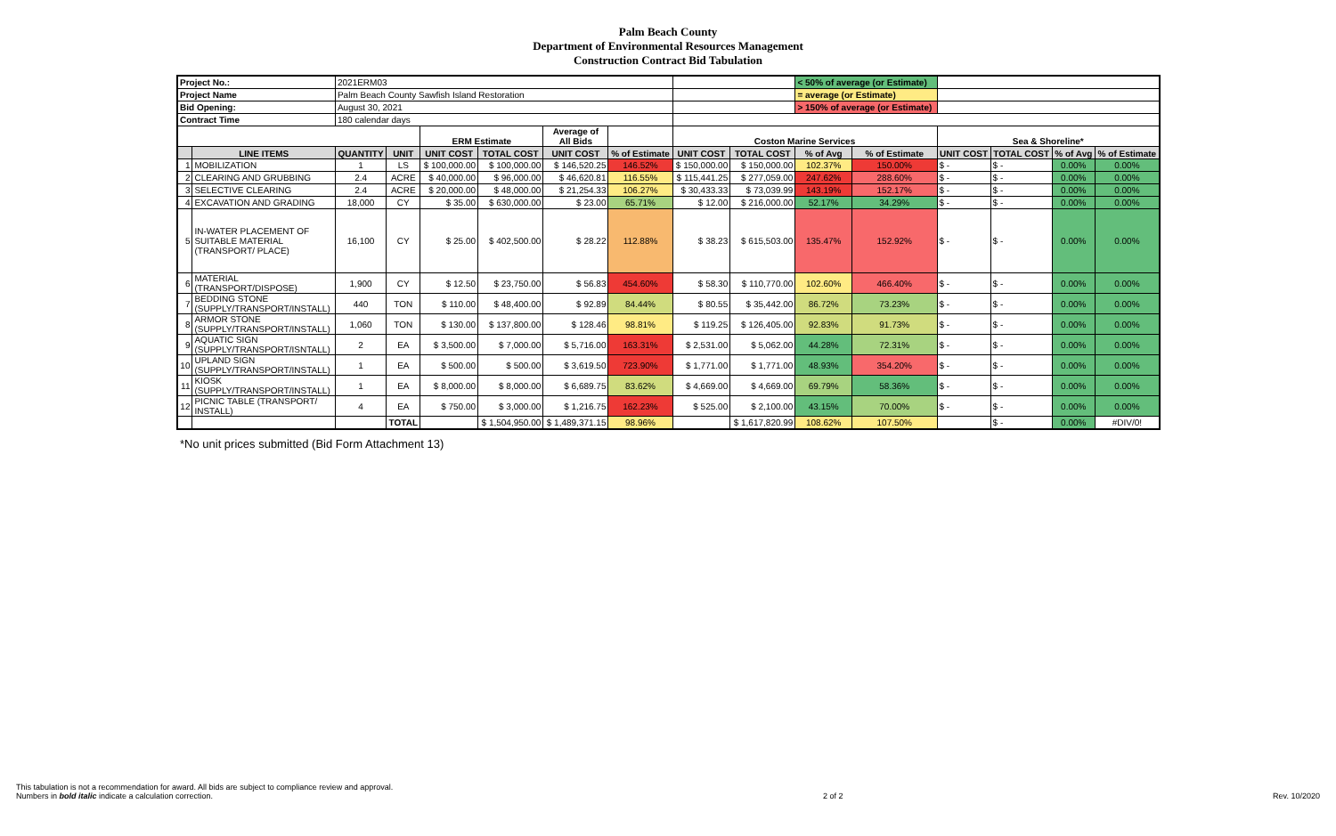Palm Beach County
Department of Environmental Resources Management
Construction Contract Bid Tabulation
| Project No.: | | 2021ERM03 | | | | | | | | < 50% of average (or Estimate) | | | | | |
| Project Name | | Palm Beach County Sawfish Island Restoration | | | | | | | | = average (or Estimate) | | | | | |
| Bid Opening: | | August 30, 2021 | | | | | | | | > 150% of average (or Estimate) | | | | | |
| Contract Time | | 180 calendar days | | | | | | | | | | | | | |
| | | | | ERM Estimate | | Average of All Bids | | Coston Marine Services | | | | Sea & Shoreline* | | | |
| | LINE ITEMS | QUANTITY | UNIT | UNIT COST | TOTAL COST | UNIT COST | % of Estimate | UNIT COST | TOTAL COST | % of Avg | % of Estimate | UNIT COST | TOTAL COST | % of Avg | % of Estimate |
| 1 | MOBILIZATION | 1 | LS | $ 100,000.00 | $ 100,000.00 | $ 146,520.25 | 146.52% | $ 150,000.00 | $ 150,000.00 | 102.37% | 150.00% | $ - | $ - | 0.00% | 0.00% |
| 2 | CLEARING AND GRUBBING | 2.4 | ACRE | $ 40,000.00 | $ 96,000.00 | $ 46,620.81 | 116.55% | $ 115,441.25 | $ 277,059.00 | 247.62% | 288.60% | $ - | $ - | 0.00% | 0.00% |
| 3 | SELECTIVE CLEARING | 2.4 | ACRE | $ 20,000.00 | $ 48,000.00 | $ 21,254.33 | 106.27% | $ 30,433.33 | $ 73,039.99 | 143.19% | 152.17% | $ - | $ - | 0.00% | 0.00% |
| 4 | EXCAVATION AND GRADING | 18,000 | CY | $ 35.00 | $ 630,000.00 | $ 23.00 | 65.71% | $ 12.00 | $ 216,000.00 | 52.17% | 34.29% | $ - | $ - | 0.00% | 0.00% |
| 5 | IN-WATER PLACEMENT OF SUITABLE MATERIAL (TRANSPORT/ PLACE) | 16,100 | CY | $ 25.00 | $ 402,500.00 | $ 28.22 | 112.88% | $ 38.23 | $ 615,503.00 | 135.47% | 152.92% | $ - | $ - | 0.00% | 0.00% |
| 6 | MATERIAL (TRANSPORT/DISPOSE) | 1,900 | CY | $ 12.50 | $ 23,750.00 | $ 56.83 | 454.60% | $ 58.30 | $ 110,770.00 | 102.60% | 466.40% | $ - | $ - | 0.00% | 0.00% |
| 7 | BEDDING STONE (SUPPLY/TRANSPORT/INSTALL) | 440 | TON | $ 110.00 | $ 48,400.00 | $ 92.89 | 84.44% | $ 80.55 | $ 35,442.00 | 86.72% | 73.23% | $ - | $ - | 0.00% | 0.00% |
| 8 | ARMOR STONE (SUPPLY/TRANSPORT/INSTALL) | 1,060 | TON | $ 130.00 | $ 137,800.00 | $ 128.46 | 98.81% | $ 119.25 | $ 126,405.00 | 92.83% | 91.73% | $ - | $ - | 0.00% | 0.00% |
| 9 | AQUATIC SIGN (SUPPLY/TRANSPORT/ISNTALL) | 2 | EA | $ 3,500.00 | $ 7,000.00 | $ 5,716.00 | 163.31% | $ 2,531.00 | $ 5,062.00 | 44.28% | 72.31% | $ - | $ - | 0.00% | 0.00% |
| 10 | UPLAND SIGN (SUPPLY/TRANSPORT/INSTALL) | 1 | EA | $ 500.00 | $ 500.00 | $ 3,619.50 | 723.90% | $ 1,771.00 | $ 1,771.00 | 48.93% | 354.20% | $ - | $ - | 0.00% | 0.00% |
| 11 | KIOSK (SUPPLY/TRANSPORT/INSTALL) | 1 | EA | $ 8,000.00 | $ 8,000.00 | $ 6,689.75 | 83.62% | $ 4,669.00 | $ 4,669.00 | 69.79% | 58.36% | $ - | $ - | 0.00% | 0.00% |
| 12 | PICNIC TABLE (TRANSPORT/ INSTALL) | 4 | EA | $ 750.00 | $ 3,000.00 | $ 1,216.75 | 162.23% | $ 525.00 | $ 2,100.00 | 43.15% | 70.00% | $ - | $ - | 0.00% | 0.00% |
| | | | TOTAL | | $ 1,504,950.00 | $ 1,489,371.15 | 98.96% | | $ 1,617,820.99 | 108.62% | 107.50% | | $ - | 0.00% | #DIV/0! |
*No unit prices submitted (Bid Form Attachment 13)
This tabulation is not a recommendation for award. All bids are subject to compliance review and approval.
Numbers in bold italic indicate a calculation correction.
2 of 2
Rev. 10/2020